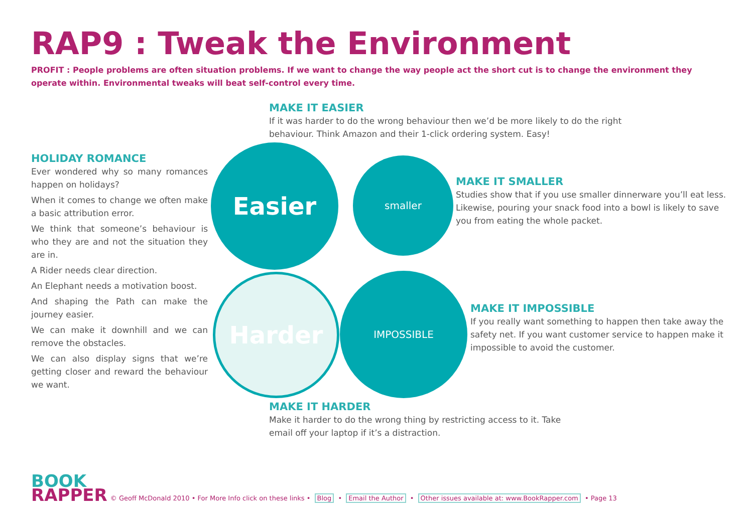RAP9 : Tweak the Environment
PROFIT : People problems are often situation problems. If we want to change the way people act the short cut is to change the environment they operate within. Environmental tweaks will beat self-control every time.
MAKE IT EASIER
If it was harder to do the wrong behaviour then we’d be more likely to do the right behaviour. Think Amazon and their 1-click ordering system. Easy!
HOLIDAY ROMANCE
Ever wondered why so many romances happen on holidays?
When it comes to change we often make a basic attribution error.
We think that someone’s behaviour is who they are and not the situation they are in.
A Rider needs clear direction.
An Elephant needs a motivation boost.
And shaping the Path can make the journey easier.
We can make it downhill and we can remove the obstacles.
We can also display signs that we’re getting closer and reward the behaviour we want.
Easier smaller
Harder IMPOSSIBLE
MAKE IT SMALLER
Studies show that if you use smaller dinnerware you’ll eat less. Likewise, pouring your snack food into a bowl is likely to save you from eating the whole packet.
MAKE IT IMPOSSIBLE
If you really want something to happen then take away the safety net. If you want customer service to happen make it impossible to avoid the customer.
MAKE IT HARDER
Make it harder to do the wrong thing by restricting access to it. Take email off your laptop if it’s a distraction.
BOOK
RAPPER
© Geoff McDonald 2010 • For More Info click on these links • Blog • Email the Author • Other issues available at: www.BookRapper.com • Page 13